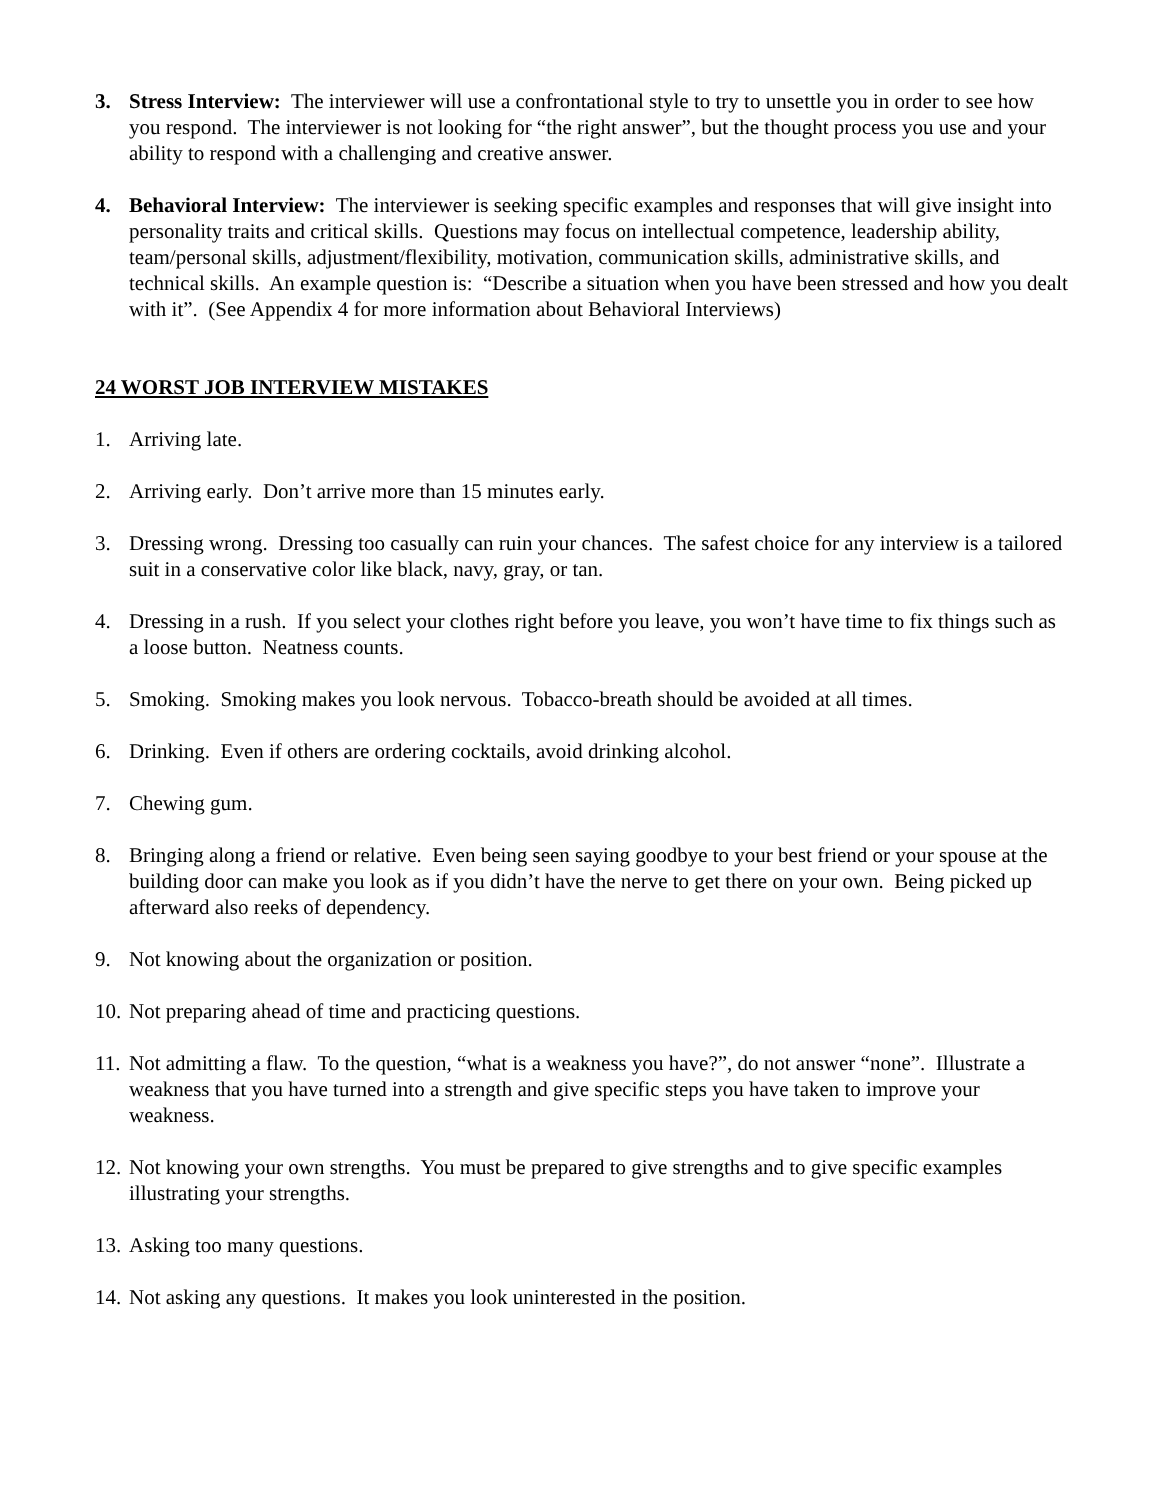3. Stress Interview: The interviewer will use a confrontational style to try to unsettle you in order to see how you respond. The interviewer is not looking for “the right answer”, but the thought process you use and your ability to respond with a challenging and creative answer.
4. Behavioral Interview: The interviewer is seeking specific examples and responses that will give insight into personality traits and critical skills. Questions may focus on intellectual competence, leadership ability, team/personal skills, adjustment/flexibility, motivation, communication skills, administrative skills, and technical skills. An example question is: “Describe a situation when you have been stressed and how you dealt with it”. (See Appendix 4 for more information about Behavioral Interviews)
24 WORST JOB INTERVIEW MISTAKES
1. Arriving late.
2. Arriving early. Don’t arrive more than 15 minutes early.
3. Dressing wrong. Dressing too casually can ruin your chances. The safest choice for any interview is a tailored suit in a conservative color like black, navy, gray, or tan.
4. Dressing in a rush. If you select your clothes right before you leave, you won’t have time to fix things such as a loose button. Neatness counts.
5. Smoking. Smoking makes you look nervous. Tobacco-breath should be avoided at all times.
6. Drinking. Even if others are ordering cocktails, avoid drinking alcohol.
7. Chewing gum.
8. Bringing along a friend or relative. Even being seen saying goodbye to your best friend or your spouse at the building door can make you look as if you didn’t have the nerve to get there on your own. Being picked up afterward also reeks of dependency.
9. Not knowing about the organization or position.
10.
Not preparing ahead of time and practicing questions.
11.
Not admitting a flaw. To the question, “what is a weakness you have?”, do not answer “none”. Illustrate a weakness that you have turned into a strength and give specific steps you have taken to improve your weakness.
12.
Not knowing your own strengths. You must be prepared to give strengths and to give specific examples illustrating your strengths.
13.
Asking too many questions.
14.
Not asking any questions. It makes you look uninterested in the position.